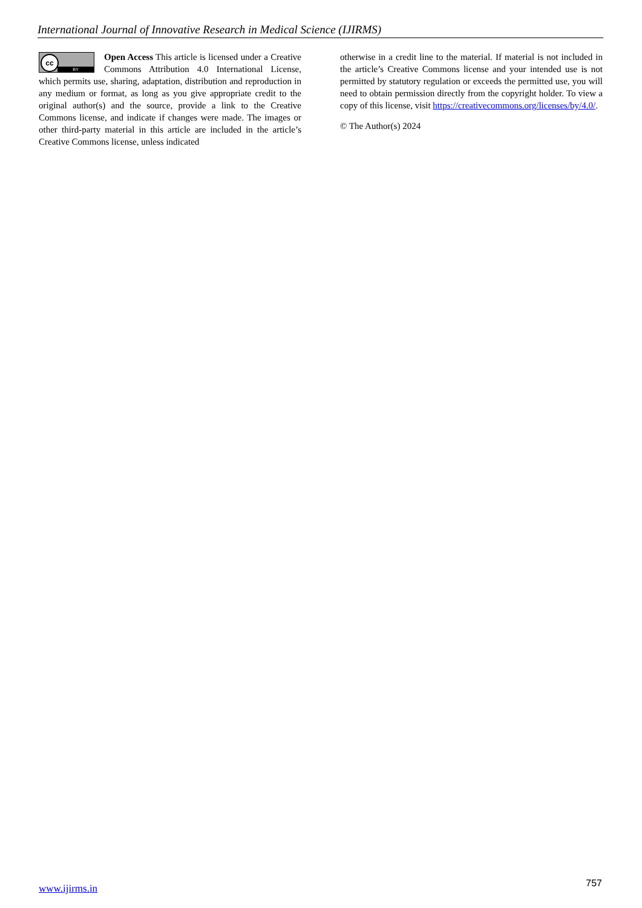International Journal of Innovative Research in Medical Science (IJIRMS)
cc
BY
Open Access This article is licensed under a Creative Commons Attribution 4.0 International License, which permits use, sharing, adaptation, distribution and reproduction in any medium or format, as long as you give appropriate credit to the original author(s) and the source, provide a link to the Creative Commons license, and indicate if changes were made. The images or other third-party material in this article are included in the article’s Creative Commons license, unless indicated
otherwise in a credit line to the material. If material is not included in the article’s Creative Commons license and your intended use is not permitted by statutory regulation or exceeds the permitted use, you will need to obtain permission directly from the copyright holder. To view a copy of this license, visit https://creativecommons.org/licenses/by/4.0/.
© The Author(s) 2024
www.ijirms.in 757